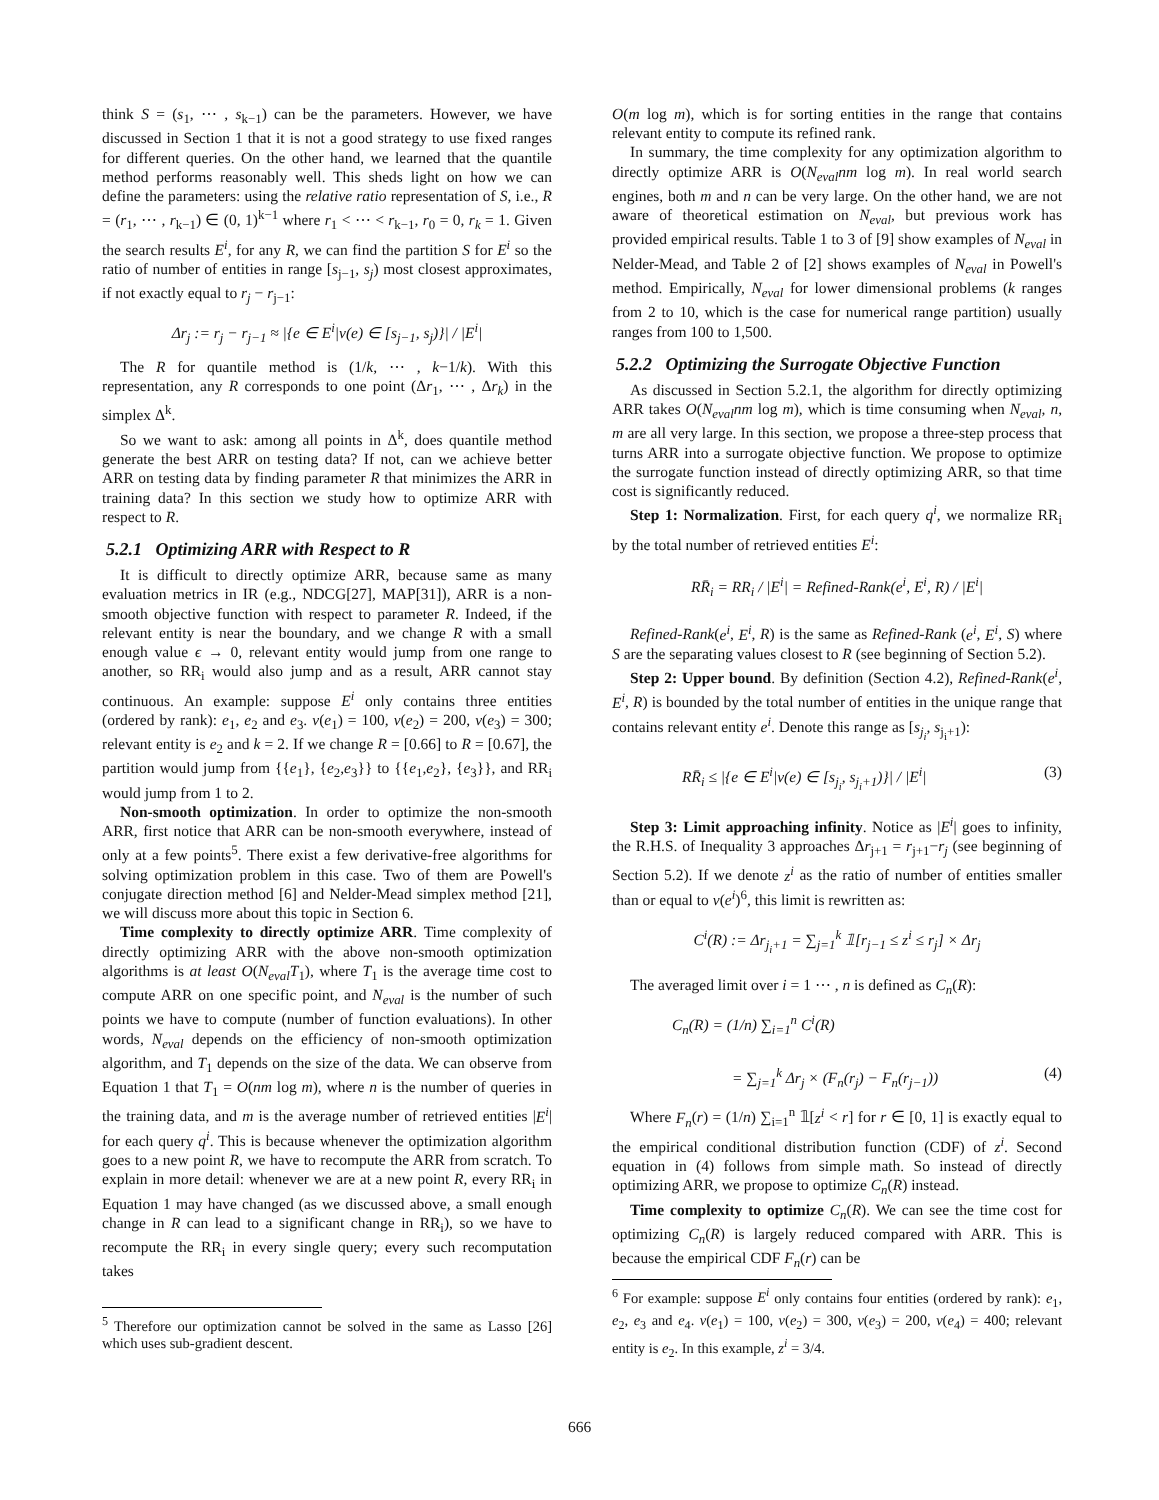think S = (s<sub>1</sub>, ⋯ , s<sub>k−1</sub>) can be the parameters. However, we have discussed in Section 1 that it is not a good strategy to use fixed ranges for different queries. On the other hand, we learned that the quantile method performs reasonably well. This sheds light on how we can define the parameters: using the relative ratio representation of S, i.e., R = (r<sub>1</sub>, ⋯ , r<sub>k−1</sub>) ∈ (0, 1)<sup>k−1</sup> where r<sub>1</sub> < ⋯ < r<sub>k−1</sub>, r<sub>0</sub> = 0, r<sub>k</sub> = 1. Given the search results E<sup>i</sup>, for any R, we can find the partition S for E<sup>i</sup> so the ratio of number of entities in range [s<sub>j−1</sub>, s<sub>j</sub>) most closest approximates, if not exactly equal to r<sub>j</sub> − r<sub>j−1</sub>:
Δr<sub>j</sub> := r<sub>j</sub> − r<sub>j−1</sub> ≈ |{e ∈ E<sup>i</sup>|v(e) ∈ [s<sub>j−1</sub>, s<sub>j</sub>)}| / |E<sup>i</sup>|
The R for quantile method is (1/k, ⋯ , k−1/k). With this representation, any R corresponds to one point (Δr<sub>1</sub>, ⋯ , Δr<sub>k</sub>) in the simplex Δ<sup>k</sup>.
So we want to ask: among all points in Δ<sup>k</sup>, does quantile method generate the best ARR on testing data? If not, can we achieve better ARR on testing data by finding parameter R that minimizes the ARR in training data? In this section we study how to optimize ARR with respect to R.
5.2.1 Optimizing ARR with Respect to R
It is difficult to directly optimize ARR, because same as many evaluation metrics in IR (e.g., NDCG[27], MAP[31]), ARR is a non-smooth objective function with respect to parameter R. Indeed, if the relevant entity is near the boundary, and we change R with a small enough value ϵ → 0, relevant entity would jump from one range to another, so RR<sub>i</sub> would also jump and as a result, ARR cannot stay continuous. An example: suppose E<sup>i</sup> only contains three entities (ordered by rank): e<sub>1</sub>, e<sub>2</sub> and e<sub>3</sub>. v(e<sub>1</sub>) = 100, v(e<sub>2</sub>) = 200, v(e<sub>3</sub>) = 300; relevant entity is e<sub>2</sub> and k = 2. If we change R = [0.66] to R = [0.67], the partition would jump from {{e<sub>1</sub>}, {e<sub>2</sub>,e<sub>3</sub>}} to {{e<sub>1</sub>,e<sub>2</sub>}, {e<sub>3</sub>}}, and RR<sub>i</sub> would jump from 1 to 2.
Non-smooth optimization. In order to optimize the non-smooth ARR, first notice that ARR can be non-smooth everywhere, instead of only at a few points<sup>5</sup>. There exist a few derivative-free algorithms for solving optimization problem in this case. Two of them are Powell's conjugate direction method [6] and Nelder-Mead simplex method [21], we will discuss more about this topic in Section 6.
Time complexity to directly optimize ARR. Time complexity of directly optimizing ARR with the above non-smooth optimization algorithms is at least O(N<sub>eval</sub>T<sub>1</sub>), where T<sub>1</sub> is the average time cost to compute ARR on one specific point, and N<sub>eval</sub> is the number of such points we have to compute (number of function evaluations). In other words, N<sub>eval</sub> depends on the efficiency of non-smooth optimization algorithm, and T<sub>1</sub> depends on the size of the data. We can observe from Equation 1 that T<sub>1</sub> = O(nm log m), where n is the number of queries in the training data, and m is the average number of retrieved entities |E<sup>i</sup>| for each query q<sup>i</sup>. This is because whenever the optimization algorithm goes to a new point R, we have to recompute the ARR from scratch. To explain in more detail: whenever we are at a new point R, every RR<sub>i</sub> in Equation 1 may have changed (as we discussed above, a small enough change in R can lead to a significant change in RR<sub>i</sub>), so we have to recompute the RR<sub>i</sub> in every single query; every such recomputation takes
<sup>5</sup> Therefore our optimization cannot be solved in the same as Lasso [26] which uses sub-gradient descent.
O(m log m), which is for sorting entities in the range that contains relevant entity to compute its refined rank.
In summary, the time complexity for any optimization algorithm to directly optimize ARR is O(N<sub>eval</sub>nm log m). In real world search engines, both m and n can be very large. On the other hand, we are not aware of theoretical estimation on N<sub>eval</sub>, but previous work has provided empirical results. Table 1 to 3 of [9] show examples of N<sub>eval</sub> in Nelder-Mead, and Table 2 of [2] shows examples of N<sub>eval</sub> in Powell's method. Empirically, N<sub>eval</sub> for lower dimensional problems (k ranges from 2 to 10, which is the case for numerical range partition) usually ranges from 100 to 1,500.
5.2.2 Optimizing the Surrogate Objective Function
As discussed in Section 5.2.1, the algorithm for directly optimizing ARR takes O(N<sub>eval</sub>nm log m), which is time consuming when N<sub>eval</sub>, n, m are all very large. In this section, we propose a three-step process that turns ARR into a surrogate objective function. We propose to optimize the surrogate function instead of directly optimizing ARR, so that time cost is significantly reduced.
Step 1: Normalization. First, for each query q<sup>i</sup>, we normalize RR<sub>i</sub> by the total number of retrieved entities E<sup>i</sup>:
RR̄<sub>i</sub> = RR<sub>i</sub> / |E<sup>i</sup>| = Refined-Rank(e<sup>i</sup>, E<sup>i</sup>, R) / |E<sup>i</sup>|
Refined-Rank(e<sup>i</sup>, E<sup>i</sup>, R) is the same as Refined-Rank (e<sup>i</sup>, E<sup>i</sup>, S) where S are the separating values closest to R (see beginning of Section 5.2).
Step 2: Upper bound. By definition (Section 4.2), Refined-Rank(e<sup>i</sup>, E<sup>i</sup>, R) is bounded by the total number of entities in the unique range that contains relevant entity e<sup>i</sup>. Denote this range as [s<sub>j<sub>i</sub></sub>, s<sub>j<sub>i</sub>+1</sub>):
RR̄<sub>i</sub> ≤ |{e ∈ E<sup>i</sup>|v(e) ∈ [s<sub>j<sub>i</sub></sub>, s<sub>j<sub>i</sub>+1</sub>)}| / |E<sup>i</sup>| (3)
Step 3: Limit approaching infinity. Notice as |E<sup>i</sup>| goes to infinity, the R.H.S. of Inequality 3 approaches Δr<sub>j+1</sub> = r<sub>j+1</sub>−r<sub>j</sub> (see beginning of Section 5.2). If we denote z<sup>i</sup> as the ratio of number of entities smaller than or equal to v(e<sup>i</sup>)<sup>6</sup>, this limit is rewritten as:
C<sup>i</sup>(R) := Δr<sub>j<sub>i</sub>+1</sub> = ∑<sub>j=1</sub><sup>k</sup> 𝟙[r<sub>j−1</sub> ≤ z<sup>i</sup> ≤ r<sub>j</sub>] × Δr<sub>j</sub>
The averaged limit over i = 1 ⋯ , n is defined as C<sub>n</sub>(R):
C<sub>n</sub>(R) = (1/n) ∑<sub>i=1</sub><sup>n</sup> C<sup>i</sup>(R)
= ∑<sub>j=1</sub><sup>k</sup> Δr<sub>j</sub> × (F<sub>n</sub>(r<sub>j</sub>) − F<sub>n</sub>(r<sub>j−1</sub>)) (4)
Where F<sub>n</sub>(r) = (1/n) ∑<sub>i=1</sub><sup>n</sup> 𝟙[z<sup>i</sup> < r] for r ∈ [0, 1] is exactly equal to the empirical conditional distribution function (CDF) of z<sup>i</sup>. Second equation in (4) follows from simple math. So instead of directly optimizing ARR, we propose to optimize C<sub>n</sub>(R) instead.
Time complexity to optimize C<sub>n</sub>(R). We can see the time cost for optimizing C<sub>n</sub>(R) is largely reduced compared with ARR. This is because the empirical CDF F<sub>n</sub>(r) can be
<sup>6</sup> For example: suppose E<sup>i</sup> only contains four entities (ordered by rank): e<sub>1</sub>, e<sub>2</sub>, e<sub>3</sub> and e<sub>4</sub>. v(e<sub>1</sub>) = 100, v(e<sub>2</sub>) = 300, v(e<sub>3</sub>) = 200, v(e<sub>4</sub>) = 400; relevant entity is e<sub>2</sub>. In this example, z<sup>i</sup> = 3/4.
666